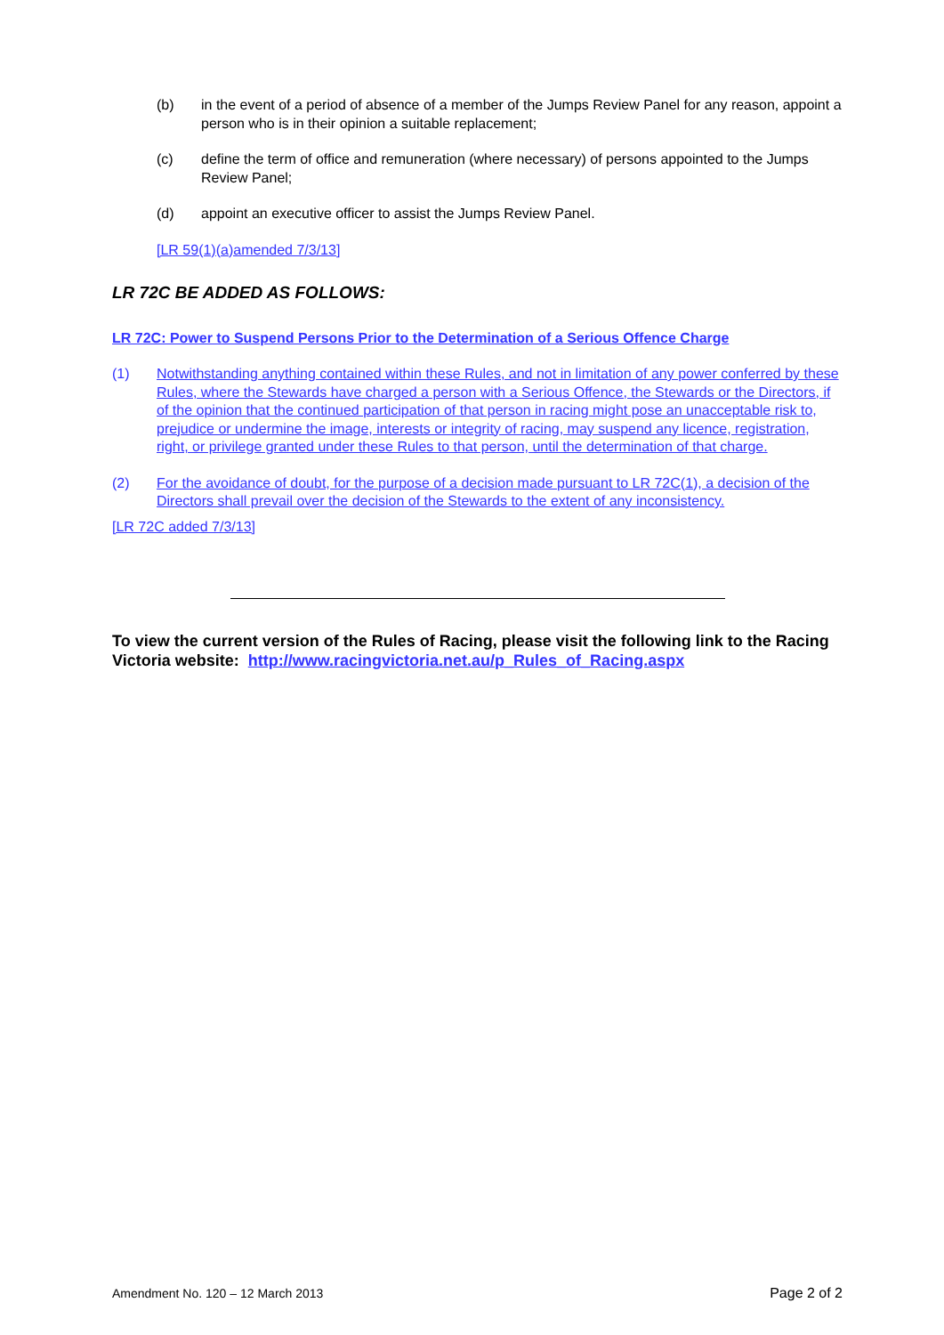(b) in the event of a period of absence of a member of the Jumps Review Panel for any reason, appoint a person who is in their opinion a suitable replacement;
(c) define the term of office and remuneration (where necessary) of persons appointed to the Jumps Review Panel;
(d) appoint an executive officer to assist the Jumps Review Panel.
[LR 59(1)(a)amended 7/3/13]
LR 72C BE ADDED AS FOLLOWS:
LR 72C: Power to Suspend Persons Prior to the Determination of a Serious Offence Charge
(1) Notwithstanding anything contained within these Rules, and not in limitation of any power conferred by these Rules, where the Stewards have charged a person with a Serious Offence, the Stewards or the Directors, if of the opinion that the continued participation of that person in racing might pose an unacceptable risk to, prejudice or undermine the image, interests or integrity of racing, may suspend any licence, registration, right, or privilege granted under these Rules to that person, until the determination of that charge.
(2) For the avoidance of doubt, for the purpose of a decision made pursuant to LR 72C(1), a decision of the Directors shall prevail over the decision of the Stewards to the extent of any inconsistency.
[LR 72C added 7/3/13]
To view the current version of the Rules of Racing, please visit the following link to the Racing Victoria website: http://www.racingvictoria.net.au/p_Rules_of_Racing.aspx
Amendment No. 120 – 12 March 2013 Page 2 of 2